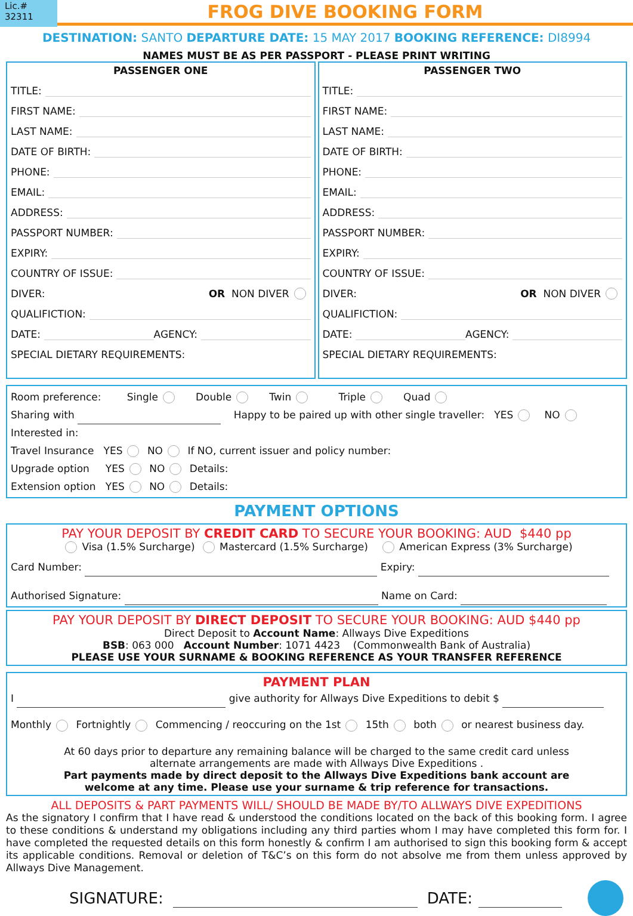Lic.# 32311
FROG DIVE BOOKING FORM
DESTINATION: SANTO DEPARTURE DATE: 15 MAY 2017 BOOKING REFERENCE: DI8994
NAMES MUST BE AS PER PASSPORT - PLEASE PRINT WRITING
PASSENGER ONE
TITLE:
FIRST NAME:
LAST NAME:
DATE OF BIRTH:
PHONE:
EMAIL:
ADDRESS:
PASSPORT NUMBER:
EXPIRY:
COUNTRY OF ISSUE:
DIVER: OR NON DIVER
QUALIFICTION:
DATE: AGENCY:
SPECIAL DIETARY REQUIREMENTS:
PASSENGER TWO
TITLE:
FIRST NAME:
LAST NAME:
DATE OF BIRTH:
PHONE:
EMAIL:
ADDRESS:
PASSPORT NUMBER:
EXPIRY:
COUNTRY OF ISSUE:
DIVER: OR NON DIVER
QUALIFICTION:
DATE: AGENCY:
SPECIAL DIETARY REQUIREMENTS:
Room preference: Single Double Twin Triple Quad
Sharing with Happy to be paired up with other single traveller: YES NO
Interested in:
Travel Insurance YES NO If NO, current issuer and policy number:
Upgrade option YES NO Details:
Extension option YES NO Details:
PAYMENT OPTIONS
PAY YOUR DEPOSIT BY CREDIT CARD TO SECURE YOUR BOOKING: AUD $440 pp
Visa (1.5% Surcharge) Mastercard (1.5% Surcharge) American Express (3% Surcharge)
Card Number: Expiry:
Authorised Signature: Name on Card:
PAY YOUR DEPOSIT BY DIRECT DEPOSIT TO SECURE YOUR BOOKING: AUD $440 pp
Direct Deposit to Account Name: Allways Dive Expeditions
BSB: 063 000 Account Number: 1071 4423 (Commonwealth Bank of Australia)
PLEASE USE YOUR SURNAME & BOOKING REFERENCE AS YOUR TRANSFER REFERENCE
PAYMENT PLAN
I give authority for Allways Dive Expeditions to debit $
Monthly Fortnightly Commencing / reoccuring on the 1st 15th both or nearest business day.
At 60 days prior to departure any remaining balance will be charged to the same credit card unless
alternate arrangements are made with Allways Dive Expeditions .
Part payments made by direct deposit to the Allways Dive Expeditions bank account are
welcome at any time. Please use your surname & trip reference for transactions.
ALL DEPOSITS & PART PAYMENTS WILL/ SHOULD BE MADE BY/TO ALLWAYS DIVE EXPEDITIONS
As the signatory I confirm that I have read & understood the conditions located on the back of this booking form. I agree to these conditions & understand my obligations including any third parties whom I may have completed this form for. I have completed the requested details on this form honestly & confirm I am authorised to sign this booking form & accept its applicable conditions. Removal or deletion of T&C’s on this form do not absolve me from them unless approved by Allways Dive Management.
SIGNATURE: DATE: